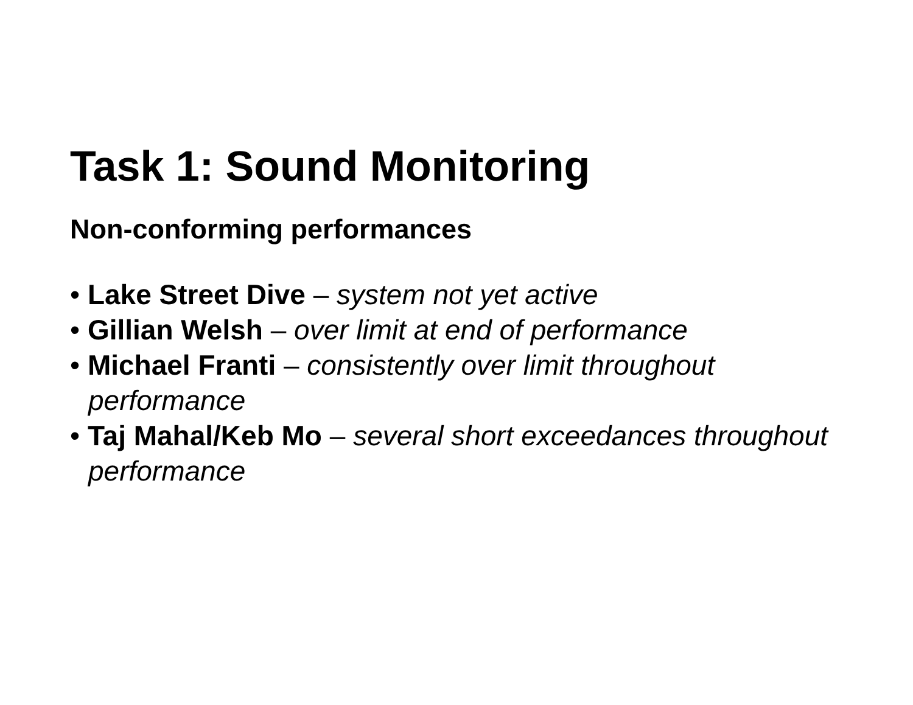Task 1: Sound Monitoring
Non-conforming performances
• Lake Street Dive – system not yet active
• Gillian Welsh – over limit at end of performance
• Michael Franti – consistently over limit throughout performance
• Taj Mahal/Keb Mo – several short exceedances throughout performance